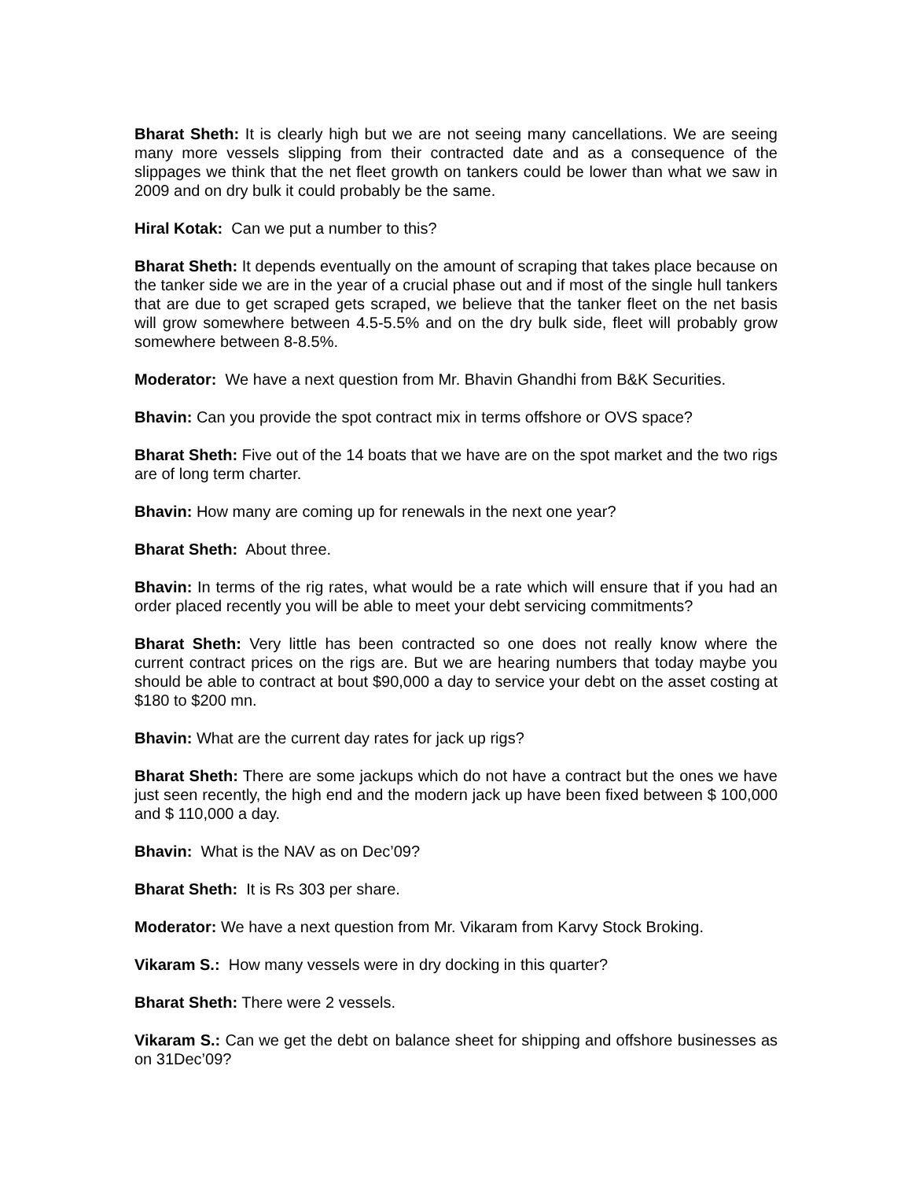Bharat Sheth: It is clearly high but we are not seeing many cancellations. We are seeing many more vessels slipping from their contracted date and as a consequence of the slippages we think that the net fleet growth on tankers could be lower than what we saw in 2009 and on dry bulk it could probably be the same.
Hiral Kotak: Can we put a number to this?
Bharat Sheth: It depends eventually on the amount of scraping that takes place because on the tanker side we are in the year of a crucial phase out and if most of the single hull tankers that are due to get scraped gets scraped, we believe that the tanker fleet on the net basis will grow somewhere between 4.5-5.5% and on the dry bulk side, fleet will probably grow somewhere between 8-8.5%.
Moderator: We have a next question from Mr. Bhavin Ghandhi from B&K Securities.
Bhavin: Can you provide the spot contract mix in terms offshore or OVS space?
Bharat Sheth: Five out of the 14 boats that we have are on the spot market and the two rigs are of long term charter.
Bhavin: How many are coming up for renewals in the next one year?
Bharat Sheth: About three.
Bhavin: In terms of the rig rates, what would be a rate which will ensure that if you had an order placed recently you will be able to meet your debt servicing commitments?
Bharat Sheth: Very little has been contracted so one does not really know where the current contract prices on the rigs are. But we are hearing numbers that today maybe you should be able to contract at bout $90,000 a day to service your debt on the asset costing at $180 to $200 mn.
Bhavin: What are the current day rates for jack up rigs?
Bharat Sheth: There are some jackups which do not have a contract but the ones we have just seen recently, the high end and the modern jack up have been fixed between $ 100,000 and $ 110,000 a day.
Bhavin: What is the NAV as on Dec’09?
Bharat Sheth: It is Rs 303 per share.
Moderator: We have a next question from Mr. Vikaram from Karvy Stock Broking.
Vikaram S.: How many vessels were in dry docking in this quarter?
Bharat Sheth: There were 2 vessels.
Vikaram S.: Can we get the debt on balance sheet for shipping and offshore businesses as on 31Dec’09?